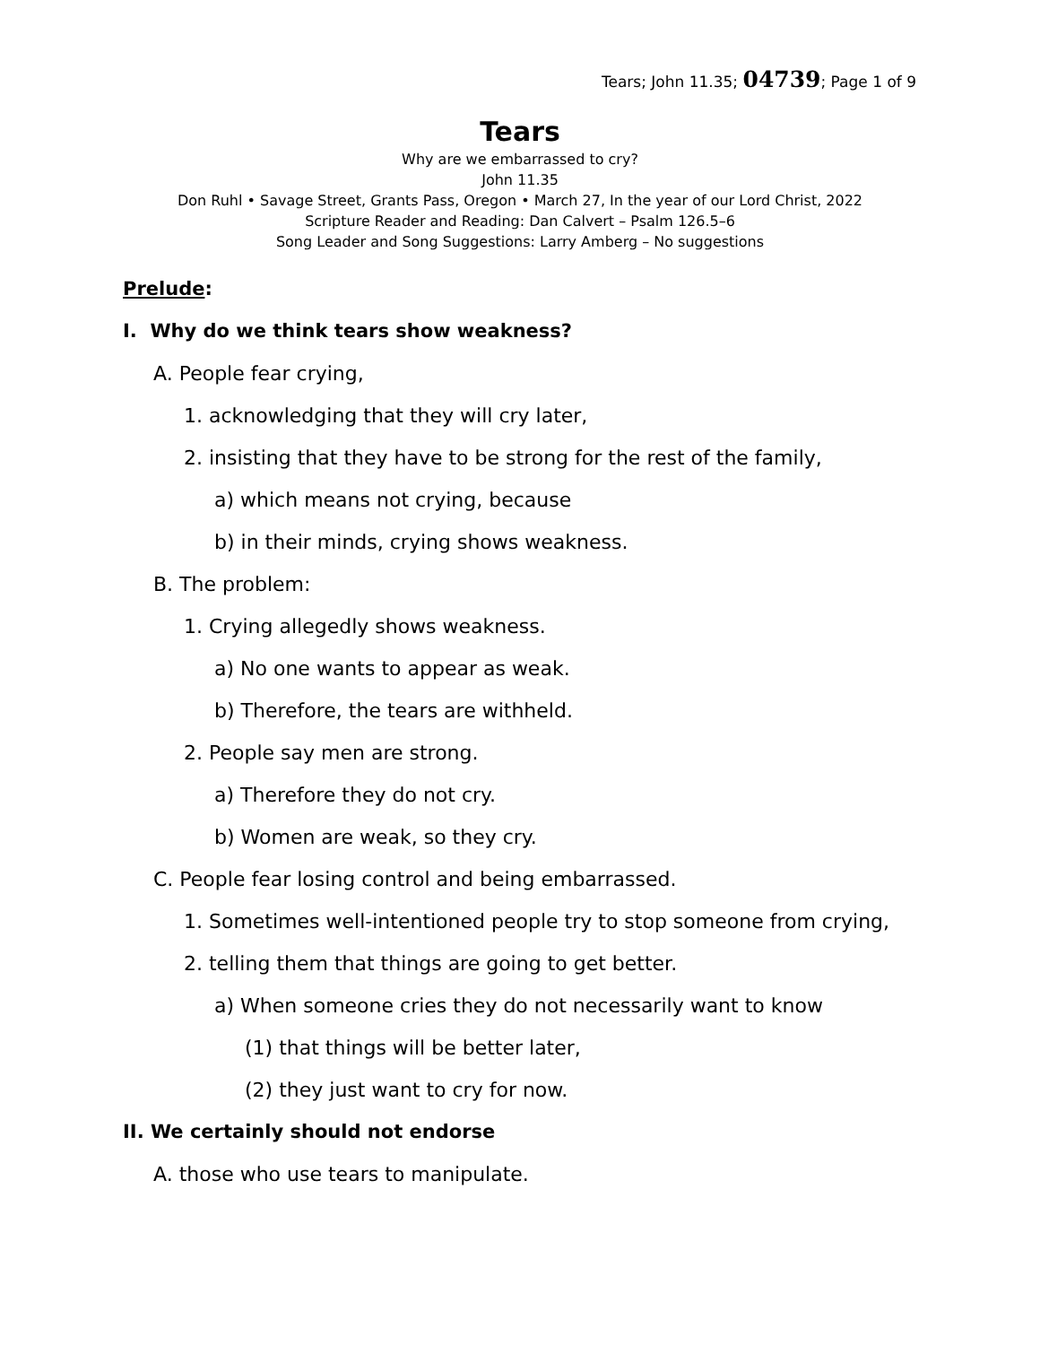Tears; John 11.35; 04739; Page 1 of 9
Tears
Why are we embarrassed to cry?
John 11.35
Don Ruhl • Savage Street, Grants Pass, Oregon • March 27, In the year of our Lord Christ, 2022
Scripture Reader and Reading: Dan Calvert – Psalm 126.5–6
Song Leader and Song Suggestions: Larry Amberg – No suggestions
Prelude:
I. Why do we think tears show weakness?
A. People fear crying,
1. acknowledging that they will cry later,
2. insisting that they have to be strong for the rest of the family,
a) which means not crying, because
b) in their minds, crying shows weakness.
B. The problem:
1. Crying allegedly shows weakness.
a) No one wants to appear as weak.
b) Therefore, the tears are withheld.
2. People say men are strong.
a) Therefore they do not cry.
b) Women are weak, so they cry.
C. People fear losing control and being embarrassed.
1. Sometimes well-intentioned people try to stop someone from crying,
2. telling them that things are going to get better.
a) When someone cries they do not necessarily want to know
(1) that things will be better later,
(2) they just want to cry for now.
II. We certainly should not endorse
A. those who use tears to manipulate.